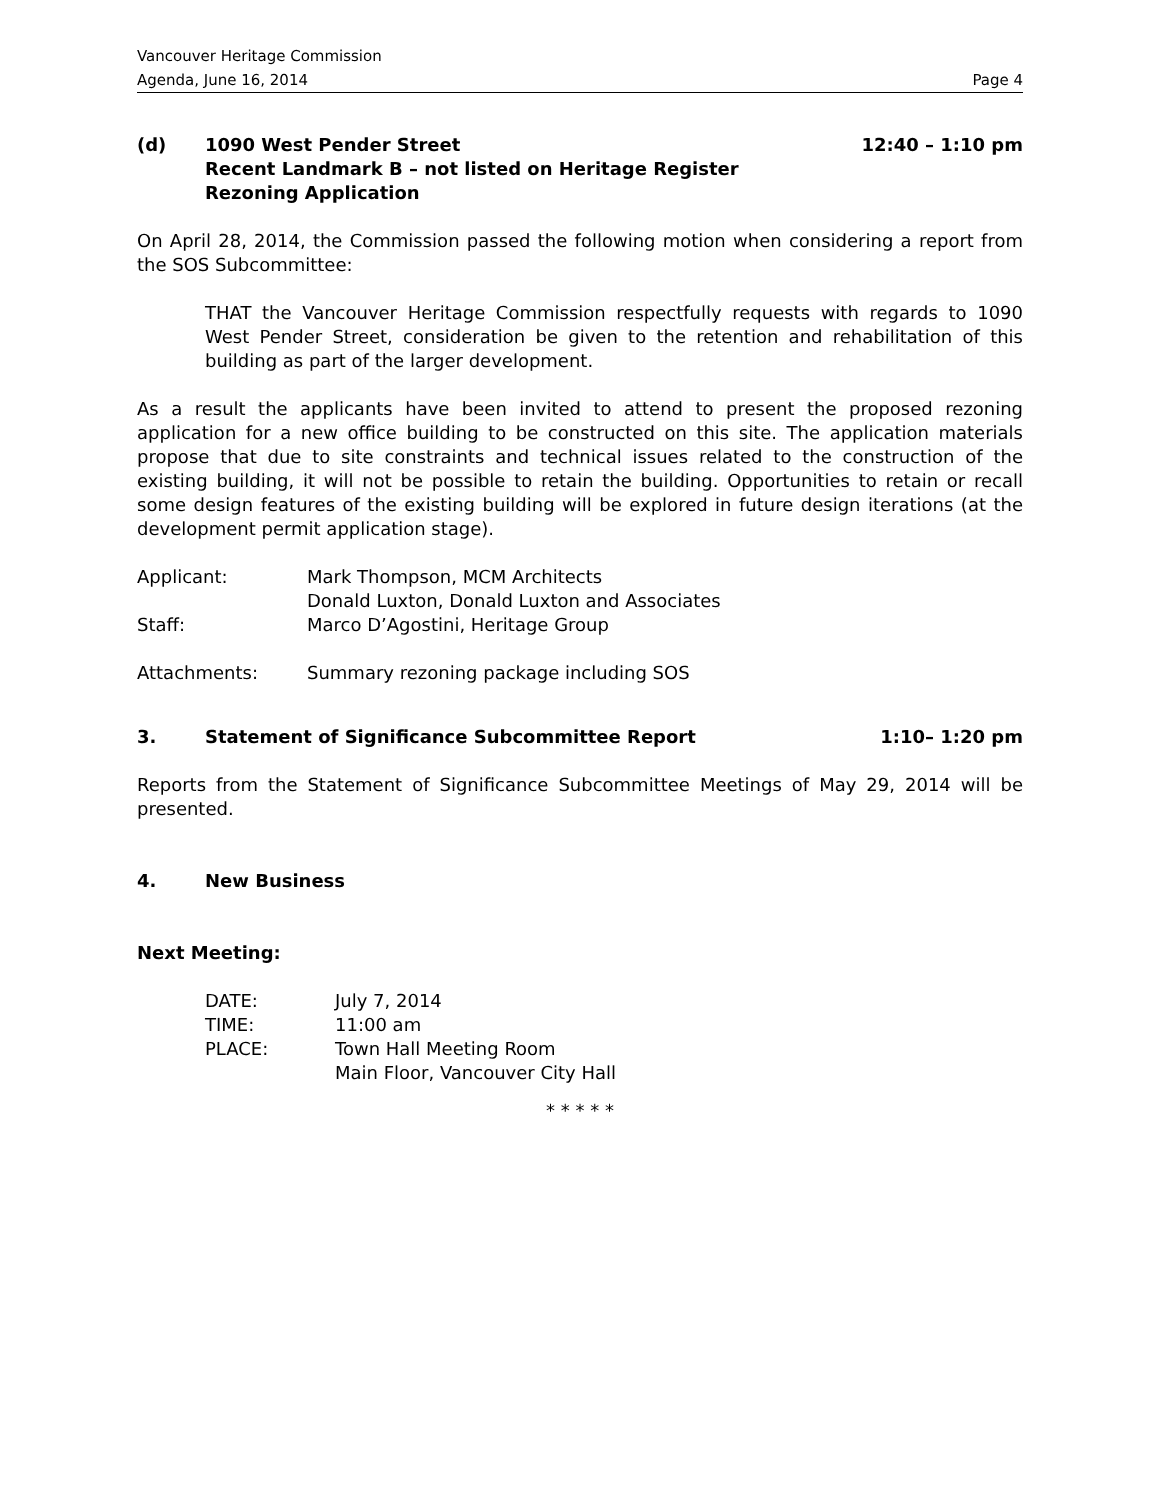Vancouver Heritage Commission
Agenda, June 16, 2014 Page 4
(d) 1090 West Pender Street
Recent Landmark B – not listed on Heritage Register
Rezoning Application
12:40 – 1:10 pm
On April 28, 2014, the Commission passed the following motion when considering a report from the SOS Subcommittee:
THAT the Vancouver Heritage Commission respectfully requests with regards to 1090 West Pender Street, consideration be given to the retention and rehabilitation of this building as part of the larger development.
As a result the applicants have been invited to attend to present the proposed rezoning application for a new office building to be constructed on this site. The application materials propose that due to site constraints and technical issues related to the construction of the existing building, it will not be possible to retain the building. Opportunities to retain or recall some design features of the existing building will be explored in future design iterations (at the development permit application stage).
Applicant: Mark Thompson, MCM Architects
Donald Luxton, Donald Luxton and Associates
Staff: Marco D’Agostini, Heritage Group
Attachments: Summary rezoning package including SOS
3. Statement of Significance Subcommittee Report
1:10– 1:20 pm
Reports from the Statement of Significance Subcommittee Meetings of May 29, 2014 will be presented.
4. New Business
Next Meeting:
DATE: July 7, 2014
TIME: 11:00 am
PLACE: Town Hall Meeting Room
Main Floor, Vancouver City Hall
* * * * *